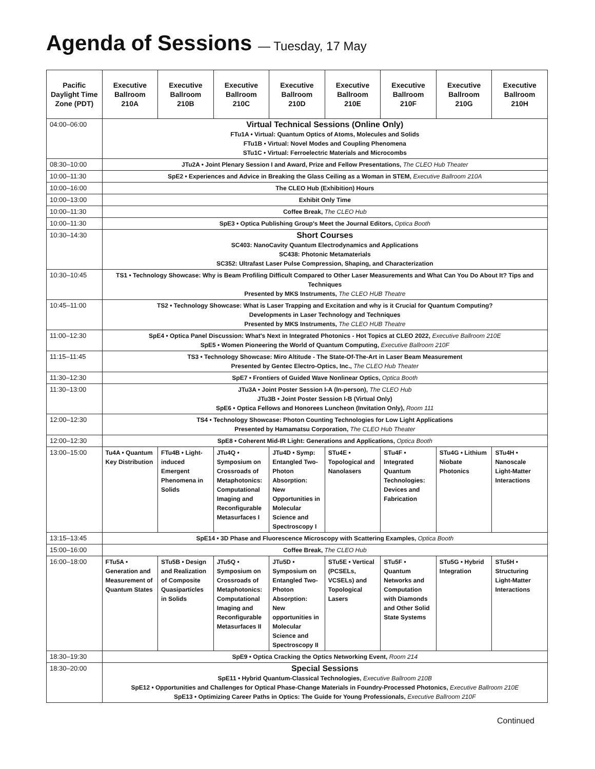Agenda of Sessions — Tuesday, 17 May
| Pacific Daylight Time Zone (PDT) | Executive Ballroom 210A | Executive Ballroom 210B | Executive Ballroom 210C | Executive Ballroom 210D | Executive Ballroom 210E | Executive Ballroom 210F | Executive Ballroom 210G | Executive Ballroom 210H |
| --- | --- | --- | --- | --- | --- | --- | --- | --- |
| 04:00–06:00 | Virtual Technical Sessions (Online Only) FTu1A • Virtual: Quantum Optics of Atoms, Molecules and Solids FTu1B • Virtual: Novel Modes and Coupling Phenomena STu1C • Virtual: Ferroelectric Materials and Microcombs | | | | | | | |
| 08:30–10:00 | JTu2A • Joint Plenary Session I and Award, Prize and Fellow Presentations, The CLEO Hub Theater | | | | | | | |
| 10:00–11:30 | SpE2 • Experiences and Advice in Breaking the Glass Ceiling as a Woman in STEM, Executive Ballroom 210A | | | | | | | |
| 10:00–16:00 | The CLEO Hub (Exhibition) Hours | | | | | | | |
| 10:00–13:00 | Exhibit Only Time | | | | | | | |
| 10:00–11:30 | Coffee Break, The CLEO Hub | | | | | | | |
| 10:00–11:30 | SpE3 • Optica Publishing Group's Meet the Journal Editors, Optica Booth | | | | | | | |
| 10:30–14:30 | Short Courses SC403: NanoCavity Quantum Electrodynamics and Applications SC438: Photonic Metamaterials SC352: Ultrafast Laser Pulse Compression, Shaping, and Characterization | | | | | | | |
| 10:30–10:45 | TS1 • Technology Showcase: Why is Beam Profiling Difficult Compared to Other Laser Measurements and What Can You Do About It? Tips and Techniques Presented by MKS Instruments, The CLEO HUB Theatre | | | | | | | |
| 10:45–11:00 | TS2 • Technology Showcase: What is Laser Trapping and Excitation and why is it Crucial for Quantum Computing? Developments in Laser Technology and Techniques Presented by MKS Instruments, The CLEO HUB Theatre | | | | | | | |
| 11:00–12:30 | SpE4 • Optica Panel Discussion: What's Next in Integrated Photonics - Hot Topics at CLEO 2022, Executive Ballroom 210E SpE5 • Women Pioneering the World of Quantum Computing, Executive Ballroom 210F | | | | | | | |
| 11:15–11:45 | TS3 • Technology Showcase: Miro Altitude - The State-Of-The-Art in Laser Beam Measurement Presented by Gentec Electro-Optics, Inc., The CLEO Hub Theater | | | | | | | |
| 11:30–12:30 | SpE7 • Frontiers of Guided Wave Nonlinear Optics, Optica Booth | | | | | | | |
| 11:30–13:00 | JTu3A • Joint Poster Session I-A (In-person), The CLEO Hub JTu3B • Joint Poster Session I-B (Virtual Only) SpE6 • Optica Fellows and Honorees Luncheon (Invitation Only), Room 111 | | | | | | | |
| 12:00–12:30 | TS4 • Technology Showcase: Photon Counting Technologies for Low Light Applications Presented by Hamamatsu Corporation, The CLEO Hub Theater | | | | | | | |
| 12:00–12:30 | SpE8 • Coherent Mid-IR Light: Generations and Applications, Optica Booth | | | | | | | |
| 13:00–15:00 | Tu4A • Quantum Key Distribution | FTu4B • Light-induced Emergent Phenomena in Solids | JTu4Q • Symposium on Crossroads of Metaphotonics: Computational Imaging and Reconfigurable Metasurfaces I | JTu4D • Symp: Entangled Two-Photon Absorption: New Opportunities in Molecular Science and Spectroscopy I | STu4E • Topological and Nanolasers | STu4F • Integrated Quantum Technologies: Devices and Fabrication | STu4G • Lithium Niobate Photonics | STu4H • Nanoscale Light-Matter Interactions |
| 13:15–13:45 | SpE14 • 3D Phase and Fluorescence Microscopy with Scattering Examples, Optica Booth | | | | | | | |
| 15:00–16:00 | Coffee Break, The CLEO Hub | | | | | | | |
| 16:00–18:00 | FTu5A • Generation and Measurement of Quantum States | STu5B • Design and Realization of Composite Quasiparticles in Solids | JTu5Q • Symposium on Crossroads of Metaphotonics: Computational Imaging and Reconfigurable Metasurfaces II | JTu5D • Symposium on Entangled Two-Photon Absorption: New opportunities in Molecular Science and Spectroscopy II | STu5E • Vertical (PCSELs, VCSELs) and Topological Lasers | STu5F • Quantum Networks and Computation with Diamonds and Other Solid State Systems | STu5G • Hybrid Integration | STu5H • Structuring Light-Matter Interactions |
| 18:30–19:30 | SpE9 • Optica Cracking the Optics Networking Event, Room 214 | | | | | | | |
| 18:30–20:00 | Special Sessions SpE11 • Hybrid Quantum-Classical Technologies, Executive Ballroom 210B SpE12 • Opportunities and Challenges for Optical Phase-Change Materials in Foundry-Processed Photonics, Executive Ballroom 210E SpE13 • Optimizing Career Paths in Optics: The Guide for Young Professionals, Executive Ballroom 210F | | | | | | | |
Continued